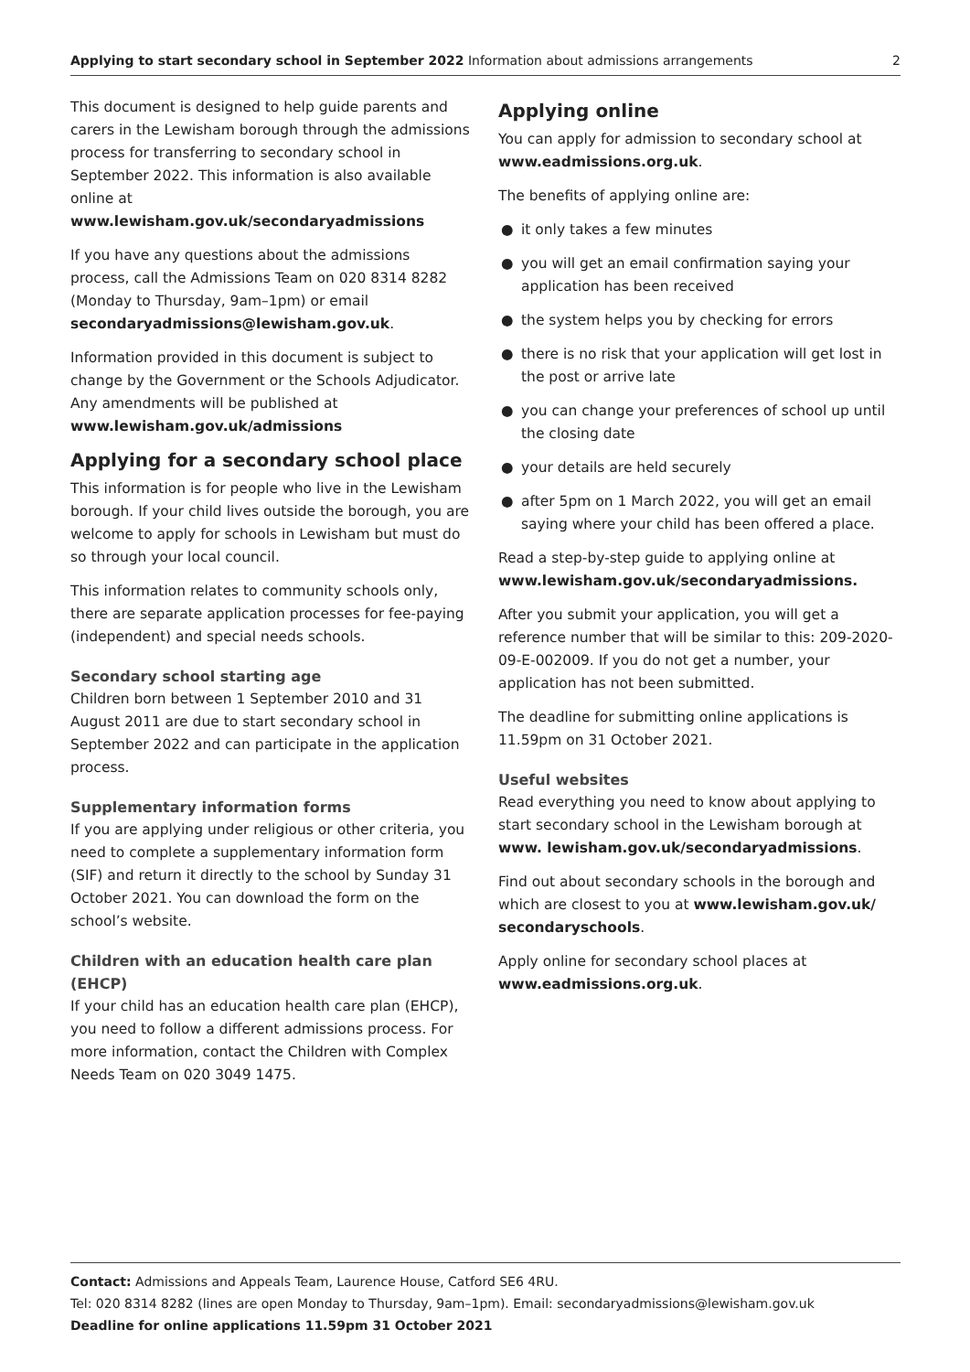Applying to start secondary school in September 2022 Information about admissions arrangements
2
This document is designed to help guide parents and carers in the Lewisham borough through the admissions process for transferring to secondary school in September 2022. This information is also available online at www.lewisham.gov.uk/secondaryadmissions
If you have any questions about the admissions process, call the Admissions Team on 020 8314 8282 (Monday to Thursday, 9am–1pm) or email secondaryadmissions@lewisham.gov.uk.
Information provided in this document is subject to change by the Government or the Schools Adjudicator. Any amendments will be published at www.lewisham.gov.uk/admissions
Applying for a secondary school place
This information is for people who live in the Lewisham borough. If your child lives outside the borough, you are welcome to apply for schools in Lewisham but must do so through your local council.
This information relates to community schools only, there are separate application processes for fee-paying (independent) and special needs schools.
Secondary school starting age
Children born between 1 September 2010 and 31 August 2011 are due to start secondary school in September 2022 and can participate in the application process.
Supplementary information forms
If you are applying under religious or other criteria, you need to complete a supplementary information form (SIF) and return it directly to the school by Sunday 31 October 2021. You can download the form on the school’s website.
Children with an education health care plan (EHCP)
If your child has an education health care plan (EHCP), you need to follow a different admissions process. For more information, contact the Children with Complex Needs Team on 020 3049 1475.
Applying online
You can apply for admission to secondary school at www.eadmissions.org.uk.
The benefits of applying online are:
● it only takes a few minutes
● you will get an email confirmation saying your application has been received
● the system helps you by checking for errors
● there is no risk that your application will get lost in the post or arrive late
● you can change your preferences of school up until the closing date
● your details are held securely
● after 5pm on 1 March 2022, you will get an email saying where your child has been offered a place.
Read a step-by-step guide to applying online at www.lewisham.gov.uk/secondaryadmissions.
After you submit your application, you will get a reference number that will be similar to this: 209-2020-09-E-002009. If you do not get a number, your application has not been submitted.
The deadline for submitting online applications is 11.59pm on 31 October 2021.
Useful websites
Read everything you need to know about applying to start secondary school in the Lewisham borough at www. lewisham.gov.uk/secondaryadmissions.
Find out about secondary schools in the borough and which are closest to you at www.lewisham.gov.uk/ secondaryschools.
Apply online for secondary school places at www.eadmissions.org.uk.
Contact: Admissions and Appeals Team, Laurence House, Catford SE6 4RU.
Tel: 020 8314 8282 (lines are open Monday to Thursday, 9am–1pm). Email: secondaryadmissions@lewisham.gov.uk
Deadline for online applications 11.59pm 31 October 2021